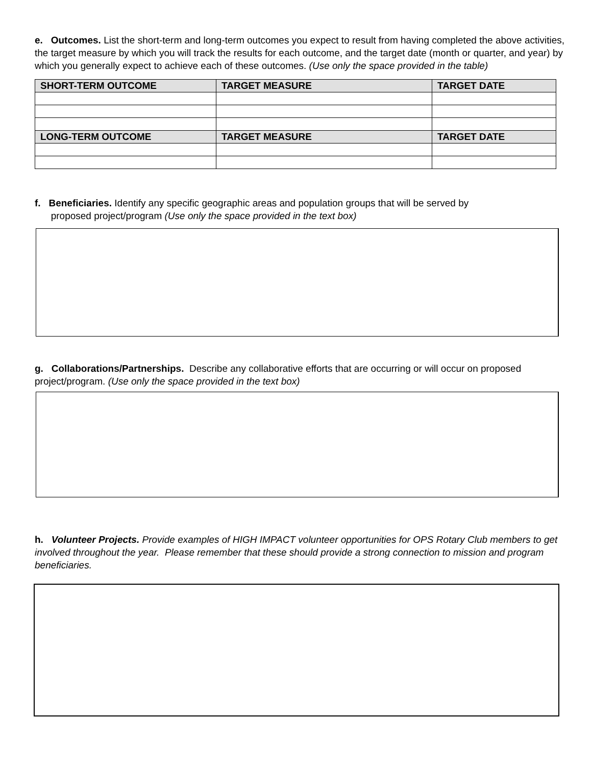e. Outcomes. List the short-term and long-term outcomes you expect to result from having completed the above activities, the target measure by which you will track the results for each outcome, and the target date (month or quarter, and year) by which you generally expect to achieve each of these outcomes. (Use only the space provided in the table)
| SHORT-TERM OUTCOME | TARGET MEASURE | TARGET DATE |
| --- | --- | --- |
| LONG-TERM OUTCOME | TARGET MEASURE | TARGET DATE |
f. Beneficiaries. Identify any specific geographic areas and population groups that will be served by
proposed project/program (Use only the space provided in the text box)
g. Collaborations/Partnerships. Describe any collaborative efforts that are occurring or will occur on proposed project/program. (Use only the space provided in the text box)
h. Volunteer Projects. Provide examples of HIGH IMPACT volunteer opportunities for OPS Rotary Club members to get involved throughout the year. Please remember that these should provide a strong connection to mission and program beneficiaries.